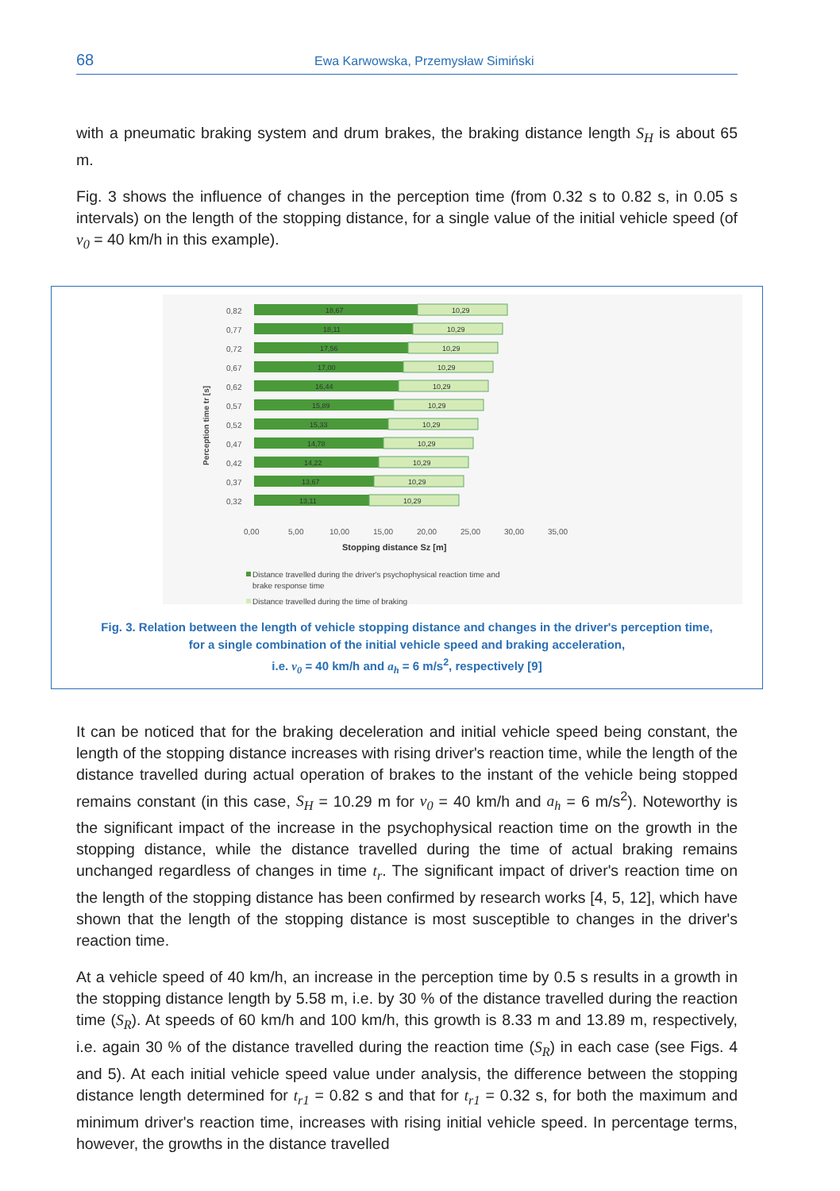68
Ewa Karwowska, Przemysław Simiński
with a pneumatic braking system and drum brakes, the braking distance length S<sub>H</sub> is about 65 m.
Fig. 3 shows the influence of changes in the perception time (from 0.32 s to 0.82 s, in 0.05 s intervals) on the length of the stopping distance, for a single value of the initial vehicle speed (of v<sub>0</sub> = 40 km/h in this example).
Perception time tr [s]
0,82
0,77
0,72
0,67
0,62
0,57
0,52
0,47
0,42
0,37
0,32
18,67
10,29
18,11
10,29
17,56
10,29
17,00
10,29
16,44
10,29
15,89
10,29
15,33
10,29
14,78
10,29
14,22
10,29
13,67
10,29
13,11
10,29
0,00
5,00
10,00
15,00
20,00
25,00
30,00
35,00
Stopping distance Sz [m]
Distance travelled during the driver's psychophysical reaction time and
brake response time
Distance travelled during the time of braking
Fig. 3. Relation between the length of vehicle stopping distance and changes in the driver's perception time,
for a single combination of the initial vehicle speed and braking acceleration,
i.e. v<sub>0</sub> = 40 km/h and a<sub>h</sub> = 6 m/s<sup>2</sup>, respectively [9]
It can be noticed that for the braking deceleration and initial vehicle speed being constant, the length of the stopping distance increases with rising driver's reaction time, while the length of the distance travelled during actual operation of brakes to the instant of the vehicle being stopped remains constant (in this case, S<sub>H</sub> = 10.29 m for v<sub>0</sub> = 40 km/h and a<sub>h</sub> = 6 m/s<sup>2</sup>). Noteworthy is the significant impact of the increase in the psychophysical reaction time on the growth in the stopping distance, while the distance travelled during the time of actual braking remains unchanged regardless of changes in time t<sub>r</sub>. The significant impact of driver's reaction time on the length of the stopping distance has been confirmed by research works [4, 5, 12], which have shown that the length of the stopping distance is most susceptible to changes in the driver's reaction time.
At a vehicle speed of 40 km/h, an increase in the perception time by 0.5 s results in a growth in the stopping distance length by 5.58 m, i.e. by 30 % of the distance travelled during the reaction time (S<sub>R</sub>). At speeds of 60 km/h and 100 km/h, this growth is 8.33 m and 13.89 m, respectively, i.e. again 30 % of the distance travelled during the reaction time (S<sub>R</sub>) in each case (see Figs. 4 and 5). At each initial vehicle speed value under analysis, the difference between the stopping distance length determined for t<sub>r1</sub> = 0.82 s and that for t<sub>r1</sub> = 0.32 s, for both the maximum and minimum driver's reaction time, increases with rising initial vehicle speed. In percentage terms, however, the growths in the distance travelled